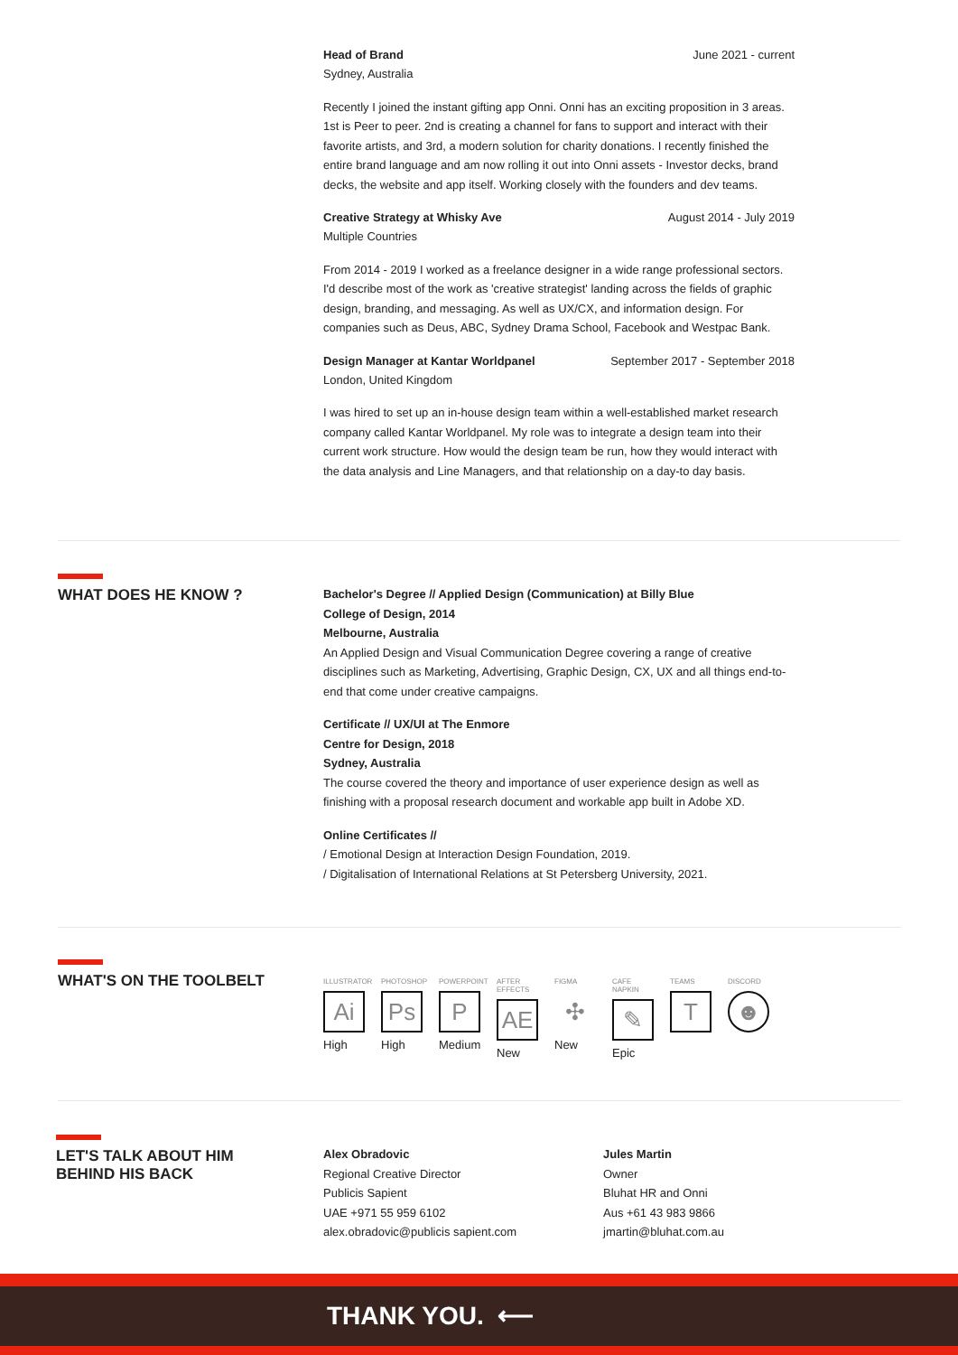Head of Brand June 2021 - current
Sydney, Australia
Recently I joined the instant gifting app Onni. Onni has an exciting proposition in 3 areas. 1st is Peer to peer. 2nd is creating a channel for fans to support and interact with their favorite artists, and 3rd, a modern solution for charity donations. I recently finished the entire brand language and am now rolling it out into Onni assets - Investor decks, brand decks, the website and app itself. Working closely with the founders and dev teams.
Creative Strategy at Whisky Ave August 2014 - July 2019
Multiple Countries
From 2014 - 2019 I worked as a freelance designer in a wide range professional sectors. I'd describe most of the work as 'creative strategist' landing across the fields of graphic design, branding, and messaging. As well as UX/CX, and information design. For companies such as Deus, ABC, Sydney Drama School, Facebook and Westpac Bank.
Design Manager at Kantar Worldpanel September 2017 - September 2018
London, United Kingdom
I was hired to set up an in-house design team within a well-established market research company called Kantar Worldpanel. My role was to integrate a design team into their current work structure. How would the design team be run, how they would interact with the data analysis and Line Managers, and that relationship on a day-to day basis.
WHAT DOES HE KNOW ?
Bachelor's Degree // Applied Design (Communication) at Billy Blue
College of Design, 2014
Melbourne, Australia
An Applied Design and Visual Communication Degree covering a range of creative disciplines such as Marketing, Advertising, Graphic Design, CX, UX and all things end-to-end that come under creative campaigns.
Certificate // UX/UI at The Enmore
Centre for Design, 2018
Sydney, Australia
The course covered the theory and importance of user experience design as well as finishing with a proposal research document and workable app built in Adobe XD.
Online Certificates //
/ Emotional Design at Interaction Design Foundation, 2019.
/ Digitalisation of International Relations at St Petersberg University, 2021.
WHAT'S ON THE TOOLBELT
ILLUSTRATOR
Ai
High
PHOTOSHOP
Ps
High
POWERPOINT
P
Medium
AFTER EFFECTS
AE
New
FIGMA
✣
New
CAFE NAPKIN
✎
Epic
TEAMS
T
DISCORD
☻
LET'S TALK ABOUT HIM
BEHIND HIS BACK
Alex Obradovic
Regional Creative Director
Publicis Sapient
UAE +971 55 959 6102
alex.obradovic@publicis sapient.com
Jules Martin
Owner
Bluhat HR and Onni
Aus +61 43 983 9866
jmartin@bluhat.com.au
THANK YOU. ⟵